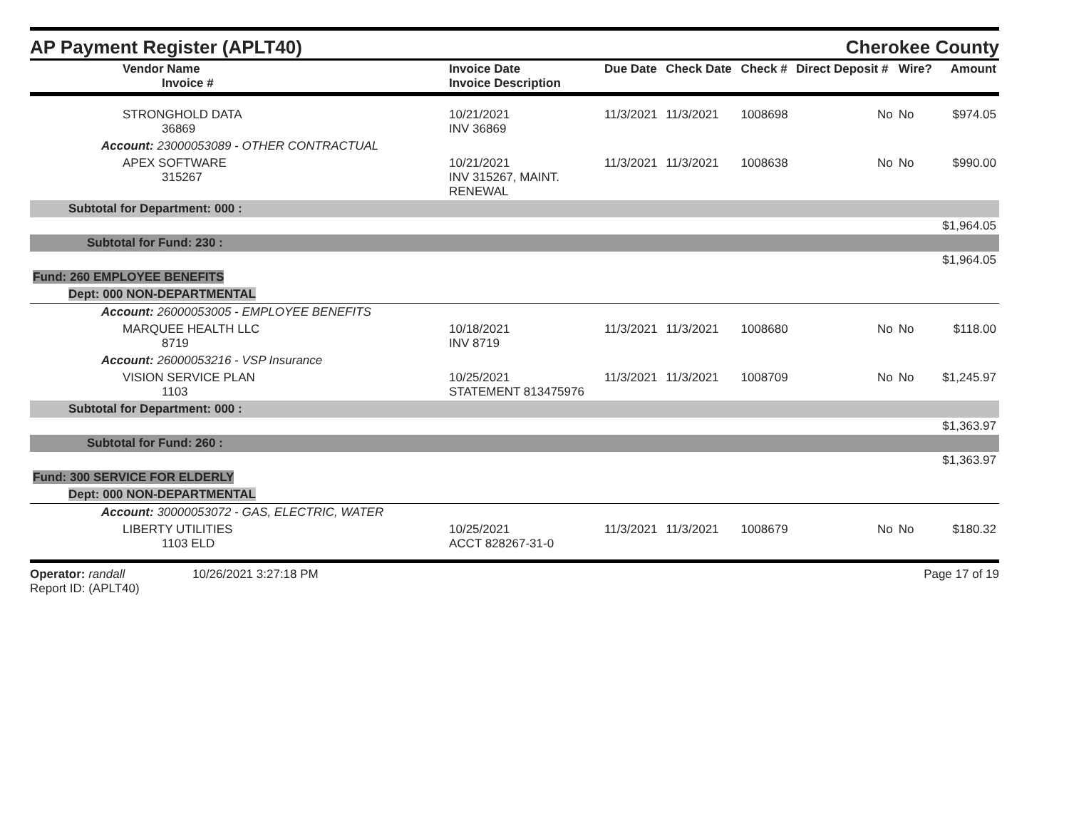AP Payment Register (APLT40)
Cherokee County
| Vendor Name Invoice # | Invoice Date Invoice Description | Due Date | Check Date | Check # | Direct Deposit # | Wire? | Amount |
| --- | --- | --- | --- | --- | --- | --- | --- |
| STRONGHOLD DATA 36869 | 10/21/2021 INV 36869 | 11/3/2021 | 11/3/2021 | 1008698 | No | No | $974.05 |
| Account: 23000053089 - OTHER CONTRACTUAL | | | | | | | |
| APEX SOFTWARE 315267 | 10/21/2021 INV 315267, MAINT. RENEWAL | 11/3/2021 | 11/3/2021 | 1008638 | No | No | $990.00 |
| Subtotal for Department: 000 : | | | | | | | |
| $1,964.05 | | | | | | | |
| Subtotal for Fund: 230 : | | | | | | | |
| $1,964.05 | | | | | | | |
| Fund: 260 EMPLOYEE BENEFITS | | | | | | | |
| Dept: 000 NON-DEPARTMENTAL | | | | | | | |
| Account: 26000053005 - EMPLOYEE BENEFITS | | | | | | | |
| MARQUEE HEALTH LLC 8719 | 10/18/2021 INV 8719 | 11/3/2021 | 11/3/2021 | 1008680 | No | No | $118.00 |
| Account: 26000053216 - VSP Insurance | | | | | | | |
| VISION SERVICE PLAN 1103 | 10/25/2021 STATEMENT 813475976 | 11/3/2021 | 11/3/2021 | 1008709 | No | No | $1,245.97 |
| Subtotal for Department: 000 : | | | | | | | |
| $1,363.97 | | | | | | | |
| Subtotal for Fund: 260 : | | | | | | | |
| $1,363.97 | | | | | | | |
| Fund: 300 SERVICE FOR ELDERLY | | | | | | | |
| Dept: 000 NON-DEPARTMENTAL | | | | | | | |
| Account: 30000053072 - GAS, ELECTRIC, WATER | | | | | | | |
| LIBERTY UTILITIES 1103 ELD | 10/25/2021 ACCT 828267-31-0 | 11/3/2021 | 11/3/2021 | 1008679 | No | No | $180.32 |
Operator: randall 10/26/2021 3:27:18 PM
Report ID: (APLT40)
Page 17 of 19